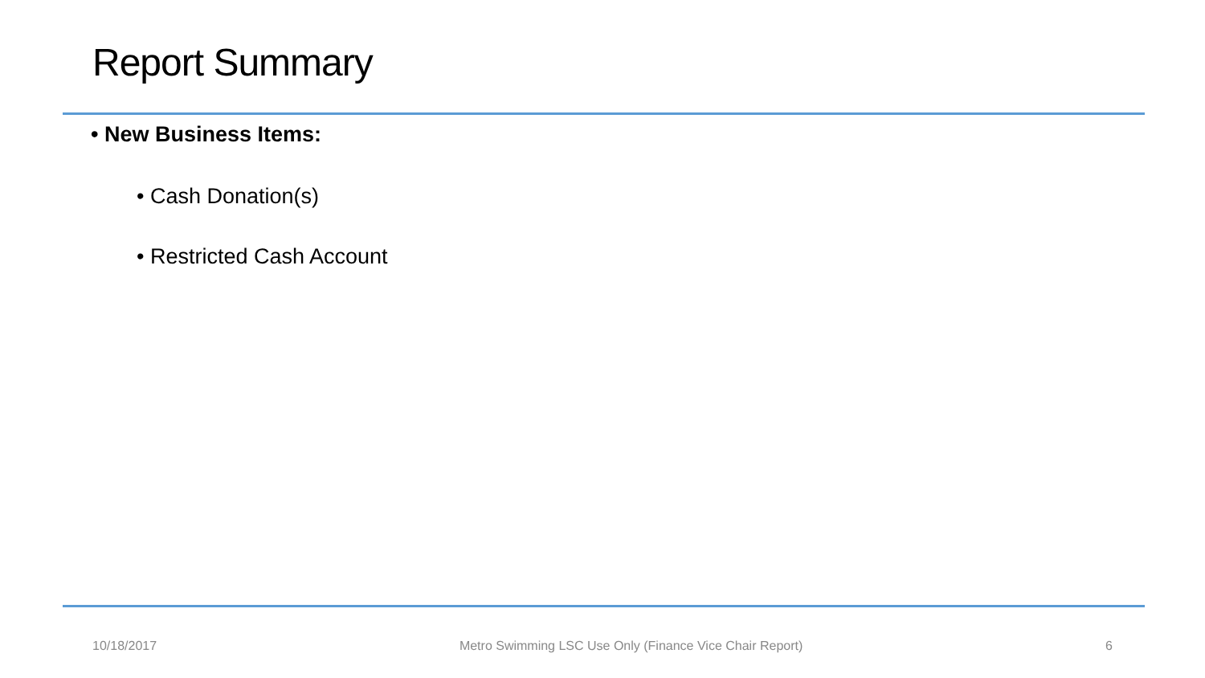Report Summary
• New Business Items:
• Cash Donation(s)
• Restricted Cash Account
10/18/2017 Metro Swimming LSC Use Only (Finance Vice Chair Report) 6